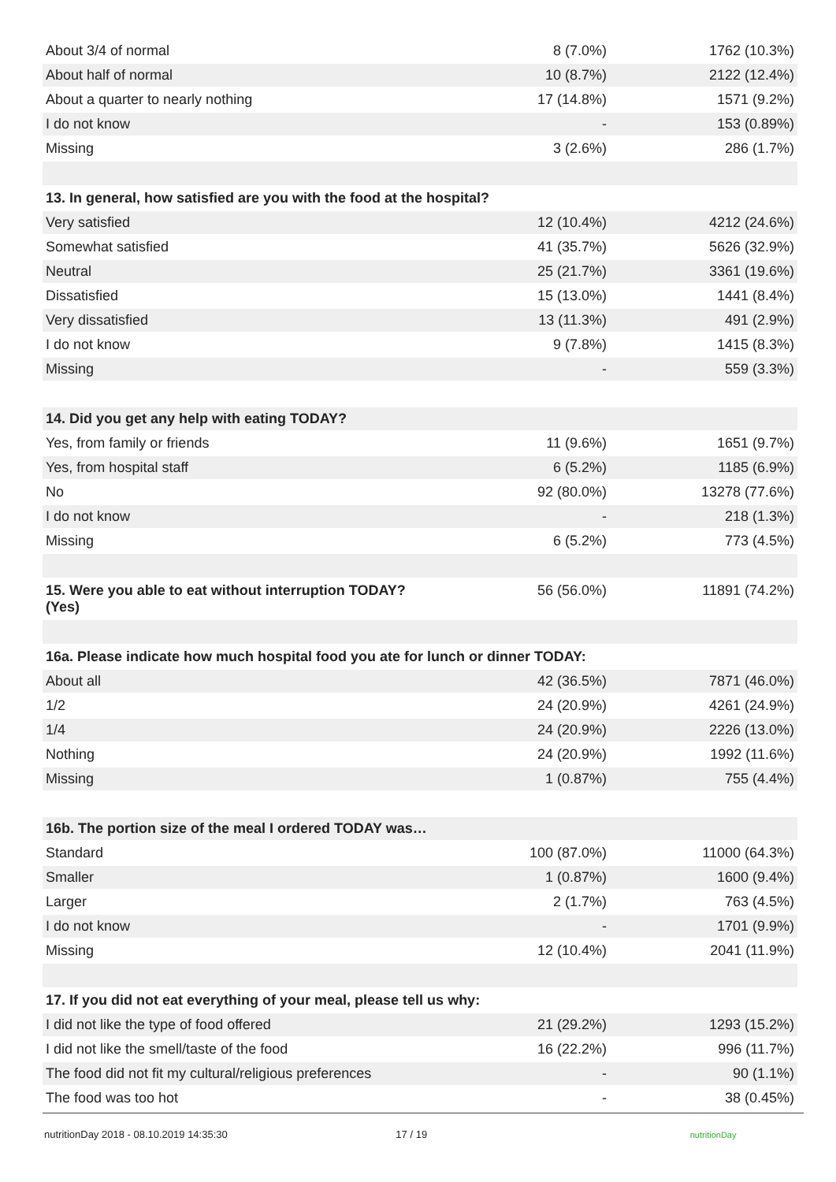| About 3/4 of normal | 8 (7.0%) | 1762 (10.3%) |
| About half of normal | 10 (8.7%) | 2122 (12.4%) |
| About a quarter to nearly nothing | 17 (14.8%) | 1571 (9.2%) |
| I do not know | - | 153 (0.89%) |
| Missing | 3 (2.6%) | 286 (1.7%) |
| 13. In general, how satisfied are you with the food at the hospital? | | |
| Very satisfied | 12 (10.4%) | 4212 (24.6%) |
| Somewhat satisfied | 41 (35.7%) | 5626 (32.9%) |
| Neutral | 25 (21.7%) | 3361 (19.6%) |
| Dissatisfied | 15 (13.0%) | 1441 (8.4%) |
| Very dissatisfied | 13 (11.3%) | 491 (2.9%) |
| I do not know | 9 (7.8%) | 1415 (8.3%) |
| Missing | - | 559 (3.3%) |
| 14. Did you get any help with eating TODAY? | | |
| Yes, from family or friends | 11 (9.6%) | 1651 (9.7%) |
| Yes, from hospital staff | 6 (5.2%) | 1185 (6.9%) |
| No | 92 (80.0%) | 13278 (77.6%) |
| I do not know | - | 218 (1.3%) |
| Missing | 6 (5.2%) | 773 (4.5%) |
| 15. Were you able to eat without interruption TODAY? (Yes) | 56 (56.0%) | 11891 (74.2%) |
| 16a. Please indicate how much hospital food you ate for lunch or dinner TODAY: | | |
| About all | 42 (36.5%) | 7871 (46.0%) |
| 1/2 | 24 (20.9%) | 4261 (24.9%) |
| 1/4 | 24 (20.9%) | 2226 (13.0%) |
| Nothing | 24 (20.9%) | 1992 (11.6%) |
| Missing | 1 (0.87%) | 755 (4.4%) |
| 16b. The portion size of the meal I ordered TODAY was… | | |
| Standard | 100 (87.0%) | 11000 (64.3%) |
| Smaller | 1 (0.87%) | 1600 (9.4%) |
| Larger | 2 (1.7%) | 763 (4.5%) |
| I do not know | - | 1701 (9.9%) |
| Missing | 12 (10.4%) | 2041 (11.9%) |
| 17. If you did not eat everything of your meal, please tell us why: | | |
| I did not like the type of food offered | 21 (29.2%) | 1293 (15.2%) |
| I did not like the smell/taste of the food | 16 (22.2%) | 996 (11.7%) |
| The food did not fit my cultural/religious preferences | - | 90 (1.1%) |
| The food was too hot | - | 38 (0.45%) |
nutritionDay 2018 - 08.10.2019 14:35:30 17 / 19 nutritionDay